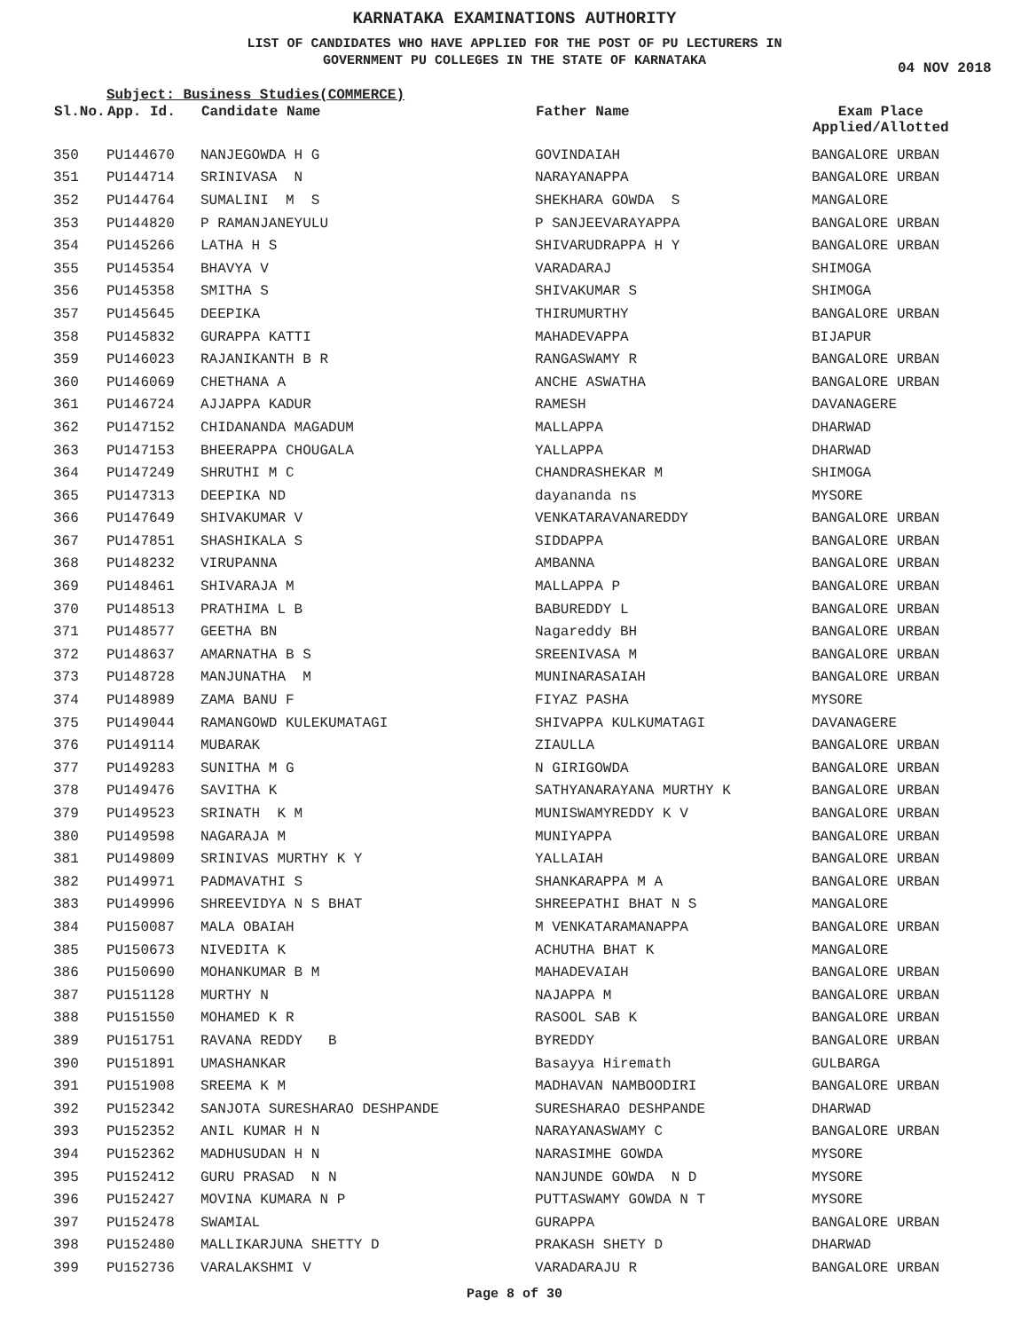KARNATAKA EXAMINATIONS AUTHORITY
LIST OF CANDIDATES WHO HAVE APPLIED FOR THE POST OF PU LECTURERS IN
GOVERNMENT PU COLLEGES IN THE STATE OF KARNATAKA
04 NOV 2018
Subject: Business Studies(COMMERCE)
| Sl.No. | App. Id. | Candidate Name | Father Name | Exam Place Applied/Allotted |
| --- | --- | --- | --- | --- |
| 350 | PU144670 | NANJEGOWDA H G | GOVINDAIAH | BANGALORE URBAN |
| 351 | PU144714 | SRINIVASA N | NARAYANAPPA | BANGALORE URBAN |
| 352 | PU144764 | SUMALINI M S | SHEKHARA GOWDA S | MANGALORE |
| 353 | PU144820 | P RAMANJANEYULU | P SANJEEVARAYAPPA | BANGALORE URBAN |
| 354 | PU145266 | LATHA H S | SHIVARUDRAPPA H Y | BANGALORE URBAN |
| 355 | PU145354 | BHAVYA V | VARADARAJ | SHIMOGA |
| 356 | PU145358 | SMITHA S | SHIVAKUMAR S | SHIMOGA |
| 357 | PU145645 | DEEPIKA | THIRUMURTHY | BANGALORE URBAN |
| 358 | PU145832 | GURAPPA KATTI | MAHADEVAPPA | BIJAPUR |
| 359 | PU146023 | RAJANIKANTH B R | RANGASWAMY R | BANGALORE URBAN |
| 360 | PU146069 | CHETHANA A | ANCHE ASWATHA | BANGALORE URBAN |
| 361 | PU146724 | AJJAPPA KADUR | RAMESH | DAVANAGERE |
| 362 | PU147152 | CHIDANANDA MAGADUM | MALLAPPA | DHARWAD |
| 363 | PU147153 | BHEERAPPA CHOUGALA | YALLAPPA | DHARWAD |
| 364 | PU147249 | SHRUTHI M C | CHANDRASHEKAR M | SHIMOGA |
| 365 | PU147313 | DEEPIKA ND | dayananda ns | MYSORE |
| 366 | PU147649 | SHIVAKUMAR V | VENKATARAVANAREDDY | BANGALORE URBAN |
| 367 | PU147851 | SHASHIKALA S | SIDDAPPA | BANGALORE URBAN |
| 368 | PU148232 | VIRUPANNA | AMBANNA | BANGALORE URBAN |
| 369 | PU148461 | SHIVARAJA M | MALLAPPA P | BANGALORE URBAN |
| 370 | PU148513 | PRATHIMA L B | BABUREDDY L | BANGALORE URBAN |
| 371 | PU148577 | GEETHA BN | Nagareddy BH | BANGALORE URBAN |
| 372 | PU148637 | AMARNATHA B S | SREENIVASA M | BANGALORE URBAN |
| 373 | PU148728 | MANJUNATHA M | MUNINARASAIAH | BANGALORE URBAN |
| 374 | PU148989 | ZAMA BANU F | FIYAZ PASHA | MYSORE |
| 375 | PU149044 | RAMANGOWD KULEKUMATAGI | SHIVAPPA KULKUMATAGI | DAVANAGERE |
| 376 | PU149114 | MUBARAK | ZIAULLA | BANGALORE URBAN |
| 377 | PU149283 | SUNITHA M G | N GIRIGOWDA | BANGALORE URBAN |
| 378 | PU149476 | SAVITHA K | SATHYANARAYANA MURTHY K | BANGALORE URBAN |
| 379 | PU149523 | SRINATH K M | MUNISWAMYREDDY K V | BANGALORE URBAN |
| 380 | PU149598 | NAGARAJA M | MUNIYAPPA | BANGALORE URBAN |
| 381 | PU149809 | SRINIVAS MURTHY K Y | YALLAIAH | BANGALORE URBAN |
| 382 | PU149971 | PADMAVATHI S | SHANKARAPPA M A | BANGALORE URBAN |
| 383 | PU149996 | SHREEVIDYA N S BHAT | SHREEPATHI BHAT N S | MANGALORE |
| 384 | PU150087 | MALA OBAIAH | M VENKATARAMANAPPA | BANGALORE URBAN |
| 385 | PU150673 | NIVEDITA K | ACHUTHA BHAT K | MANGALORE |
| 386 | PU150690 | MOHANKUMAR B M | MAHADEVAIAH | BANGALORE URBAN |
| 387 | PU151128 | MURTHY N | NAJAPPA M | BANGALORE URBAN |
| 388 | PU151550 | MOHAMED K R | RASOOL SAB K | BANGALORE URBAN |
| 389 | PU151751 | RAVANA REDDY B | BYREDDY | BANGALORE URBAN |
| 390 | PU151891 | UMASHANKAR | Basayya Hiremath | GULBARGA |
| 391 | PU151908 | SREEMA K M | MADHAVAN NAMBOODIRI | BANGALORE URBAN |
| 392 | PU152342 | SANJOTA SURESHARAO DESHPANDE | SURESHARAO DESHPANDE | DHARWAD |
| 393 | PU152352 | ANIL KUMAR H N | NARAYANASWAMY C | BANGALORE URBAN |
| 394 | PU152362 | MADHUSUDAN H N | NARASIMHE GOWDA | MYSORE |
| 395 | PU152412 | GURU PRASAD N N | NANJUNDE GOWDA N D | MYSORE |
| 396 | PU152427 | MOVINA KUMARA N P | PUTTASWAMY GOWDA N T | MYSORE |
| 397 | PU152478 | SWAMIAL | GURAPPA | BANGALORE URBAN |
| 398 | PU152480 | MALLIKARJUNA SHETTY D | PRAKASH SHETY D | DHARWAD |
| 399 | PU152736 | VARALAKSHMI V | VARADARAJU R | BANGALORE URBAN |
Page 8 of 30